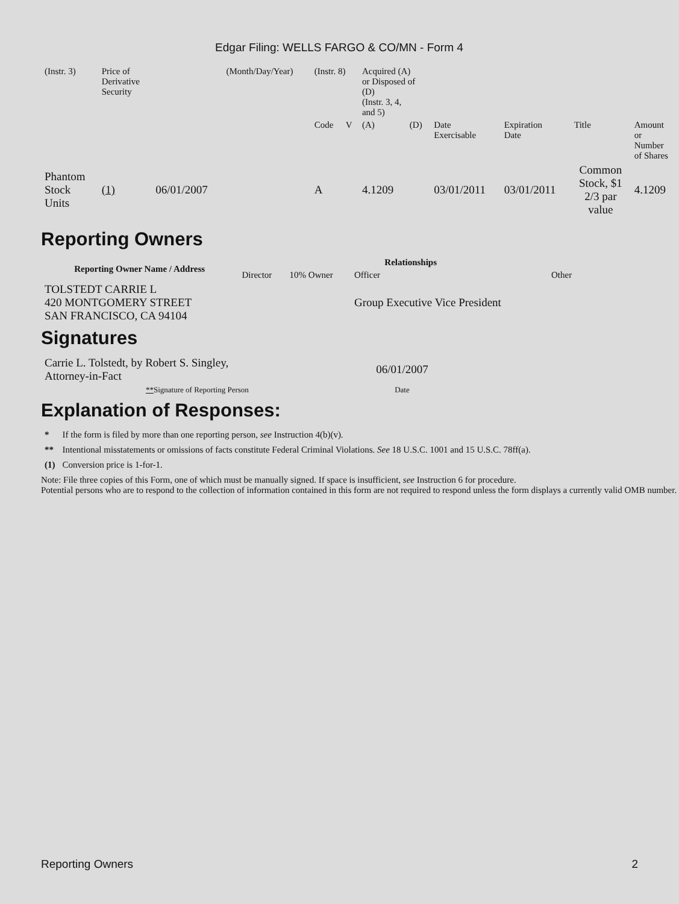Edgar Filing: WELLS FARGO & CO/MN - Form 4
| (Instr. 3) | Price of Derivative Security | | (Month/Day/Year) | (Instr. 8) | | Acquired (A) or Disposed of (D) (Instr. 3, 4, and 5) | | | | | |
| | | | | Code | V | (A) | (D) | Date Exercisable | Expiration Date | Title | Amount or Number of Shares |
| Phantom Stock Units | (1) | 06/01/2007 | | A | | 4.1209 | | 03/01/2011 | 03/01/2011 | Common Stock, $1 2/3 par value | 4.1209 |
Reporting Owners
| Reporting Owner Name / Address | Relationships | | | |
| --- | --- | --- | --- | --- |
| | Director | 10% Owner | Officer | Other |
| TOLSTEDT CARRIE L 420 MONTGOMERY STREET SAN FRANCISCO, CA 94104 | | | Group Executive Vice President | |
Signatures
| Carrie L. Tolstedt, by Robert S. Singley, Attorney-in-Fact | 06/01/2007 |
| ** Signature of Reporting Person | Date |
Explanation of Responses:
| * | If the form is filed by more than one reporting person, see Instruction 4(b)(v). |
| ** | Intentional misstatements or omissions of facts constitute Federal Criminal Violations. See 18 U.S.C. 1001 and 15 U.S.C. 78ff(a). |
| (1) | Conversion price is 1-for-1. |
Note: File three copies of this Form, one of which must be manually signed. If space is insufficient, see Instruction 6 for procedure.
Potential persons who are to respond to the collection of information contained in this form are not required to respond unless the form displays a currently valid OMB number.
Reporting Owners 2